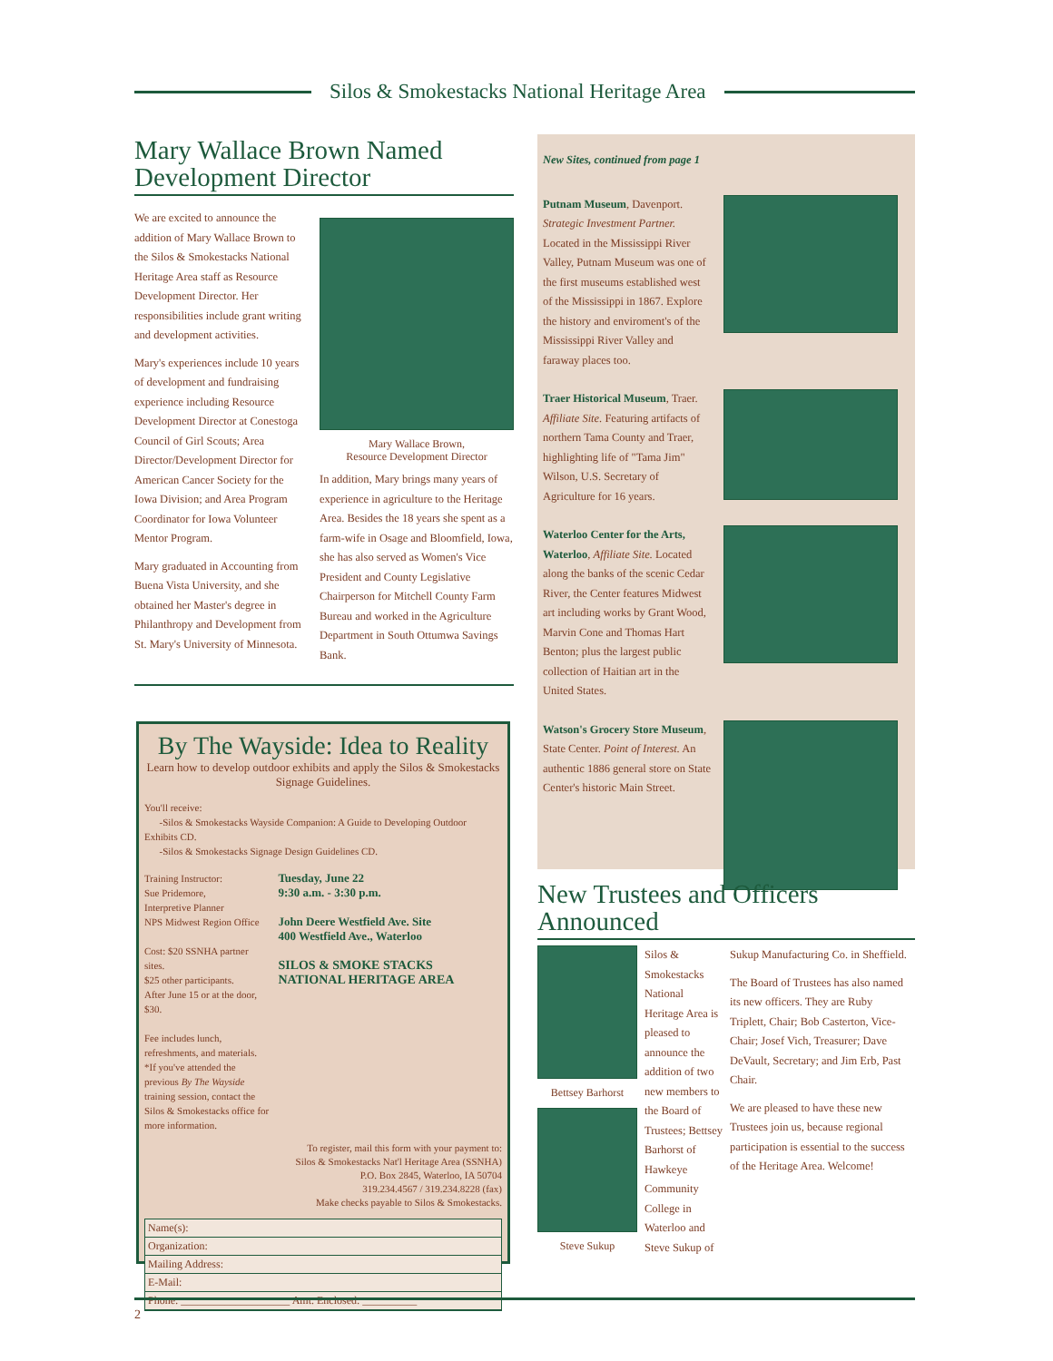Silos & Smokestacks National Heritage Area
Mary Wallace Brown Named Development Director
We are excited to announce the addition of Mary Wallace Brown to the Silos & Smokestacks National Heritage Area staff as Resource Development Director. Her responsibilities include grant writing and development activities.
Mary's experiences include 10 years of development and fundraising experience including Resource Development Director at Conestoga Council of Girl Scouts; Area Director/Development Director for American Cancer Society for the Iowa Division; and Area Program Coordinator for Iowa Volunteer Mentor Program.
Mary graduated in Accounting from Buena Vista University, and she obtained her Master's degree in Philanthropy and Development from St. Mary's University of Minnesota.
Mary Wallace Brown,
Resource Development Director
In addition, Mary brings many years of experience in agriculture to the Heritage Area. Besides the 18 years she spent as a farm-wife in Osage and Bloomfield, Iowa, she has also served as Women's Vice President and County Legislative Chairperson for Mitchell County Farm Bureau and worked in the Agriculture Department in South Ottumwa Savings Bank.
By The Wayside: Idea to Reality
Learn how to develop outdoor exhibits and apply the Silos & Smokestacks Signage Guidelines.
You'll receive:
-Silos & Smokestacks Wayside Companion: A Guide to Developing Outdoor Exhibits CD.
-Silos & Smokestacks Signage Design Guidelines CD.
Training Instructor:
Sue Pridemore,
Interpretive Planner
NPS Midwest Region Office
Cost: $20 SSNHA partner sites.
$25 other participants.
After June 15 or at the door, $30.
Fee includes lunch, refreshments, and materials. *If you've attended the previous By The Wayside training session, contact the Silos & Smokestacks office for more information.
Tuesday, June 22
9:30 a.m. - 3:30 p.m.
John Deere Westfield Ave. Site
400 Westfield Ave., Waterloo
SILOS & SMOKE STACKS NATIONAL HERITAGE AREA
To register, mail this form with your payment to:
Silos & Smokestacks Nat'l Heritage Area (SSNHA)
P.O. Box 2845, Waterloo, IA 50704
319.234.4567 / 319.234.8228 (fax)
Make checks payable to Silos & Smokestacks.
Name(s):
Organization:
Mailing Address:
E-Mail:
Phone: ____________________ Amt. Enclosed: __________
New Sites, continued from page 1
Putnam Museum, Davenport. Strategic Investment Partner. Located in the Mississippi River Valley, Putnam Museum was one of the first museums established west of the Mississippi in 1867. Explore the history and enviroment's of the Mississippi River Valley and faraway places too.
Traer Historical Museum, Traer. Affiliate Site. Featuring artifacts of northern Tama County and Traer, highlighting life of "Tama Jim" Wilson, U.S. Secretary of Agriculture for 16 years.
Waterloo Center for the Arts, Waterloo, Affiliate Site. Located along the banks of the scenic Cedar River, the Center features Midwest art including works by Grant Wood, Marvin Cone and Thomas Hart Benton; plus the largest public collection of Haitian art in the United States.
Watson's Grocery Store Museum, State Center. Point of Interest. An authentic 1886 general store on State Center's historic Main Street.
New Trustees and Officers Announced
Bettsey Barhorst
Steve Sukup
Silos & Smokestacks National Heritage Area is pleased to announce the addition of two new members to the Board of Trustees; Bettsey Barhorst of Hawkeye Community College in Waterloo and Steve Sukup of
Sukup Manufacturing Co. in Sheffield.
The Board of Trustees has also named its new officers. They are Ruby Triplett, Chair; Bob Casterton, Vice-Chair; Josef Vich, Treasurer; Dave DeVault, Secretary; and Jim Erb, Past Chair.
We are pleased to have these new Trustees join us, because regional participation is essential to the success of the Heritage Area. Welcome!
2